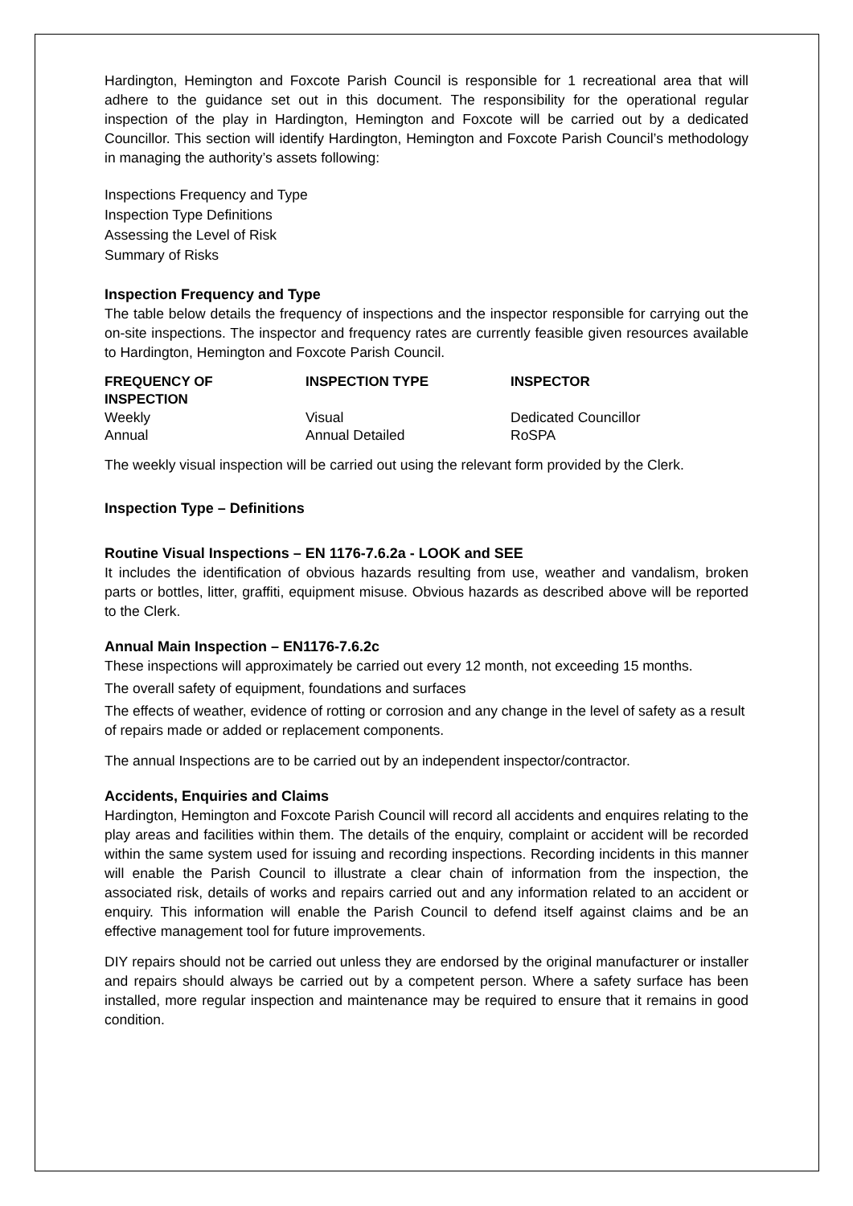Hardington, Hemington and Foxcote Parish Council is responsible for 1 recreational area that will adhere to the guidance set out in this document. The responsibility for the operational regular inspection of the play in Hardington, Hemington and Foxcote will be carried out by a dedicated Councillor. This section will identify Hardington, Hemington and Foxcote Parish Council’s methodology in managing the authority’s assets following:
Inspections Frequency and Type
Inspection Type Definitions
Assessing the Level of Risk
Summary of Risks
Inspection Frequency and Type
The table below details the frequency of inspections and the inspector responsible for carrying out the on-site inspections. The inspector and frequency rates are currently feasible given resources available to Hardington, Hemington and Foxcote Parish Council.
| FREQUENCY OF INSPECTION | INSPECTION TYPE | INSPECTOR |
| --- | --- | --- |
| Weekly | Visual | Dedicated Councillor |
| Annual | Annual Detailed | RoSPA |
The weekly visual inspection will be carried out using the relevant form provided by the Clerk.
Inspection Type – Definitions
Routine Visual Inspections – EN 1176-7.6.2a - LOOK and SEE
It includes the identification of obvious hazards resulting from use, weather and vandalism, broken parts or bottles, litter, graffiti, equipment misuse. Obvious hazards as described above will be reported to the Clerk.
Annual Main Inspection – EN1176-7.6.2c
These inspections will approximately be carried out every 12 month, not exceeding 15 months.
The overall safety of equipment, foundations and surfaces
The effects of weather, evidence of rotting or corrosion and any change in the level of safety as a result of repairs made or added or replacement components.
The annual Inspections are to be carried out by an independent inspector/contractor.
Accidents, Enquiries and Claims
Hardington, Hemington and Foxcote Parish Council will record all accidents and enquires relating to the play areas and facilities within them. The details of the enquiry, complaint or accident will be recorded within the same system used for issuing and recording inspections. Recording incidents in this manner will enable the Parish Council to illustrate a clear chain of information from the inspection, the associated risk, details of works and repairs carried out and any information related to an accident or enquiry. This information will enable the Parish Council to defend itself against claims and be an effective management tool for future improvements.
DIY repairs should not be carried out unless they are endorsed by the original manufacturer or installer and repairs should always be carried out by a competent person. Where a safety surface has been installed, more regular inspection and maintenance may be required to ensure that it remains in good condition.